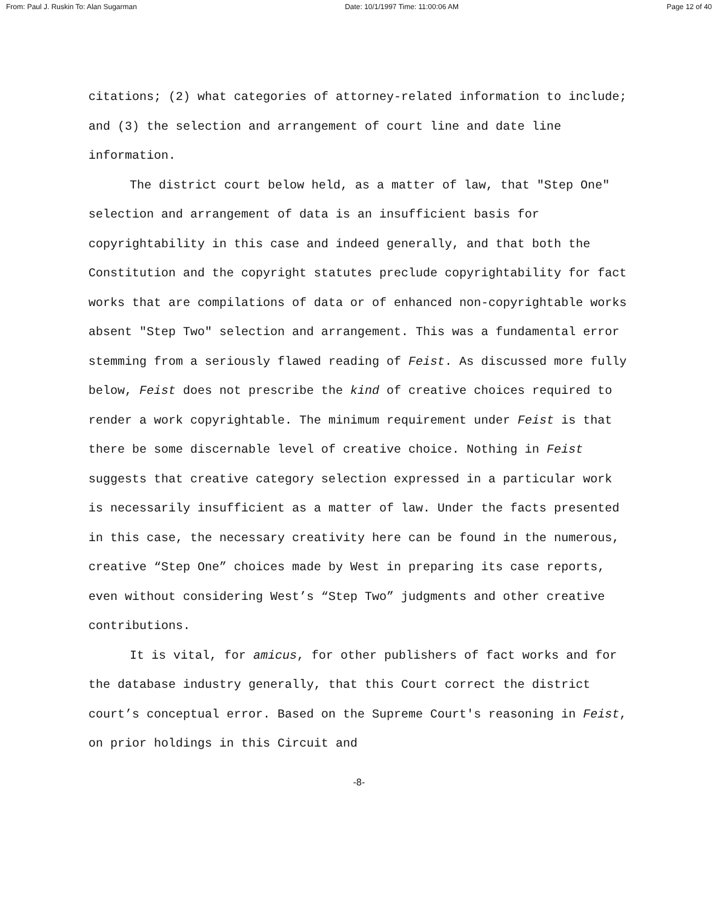From: Paul J. Ruskin To: Alan Sugarman Date: 10/1/1997 Time: 11:00:06 AM Page 12 of 40
citations; (2) what categories of attorney-related information to include; and (3) the selection and arrangement of court line and date line information.
The district court below held, as a matter of law, that "Step One" selection and arrangement of data is an insufficient basis for copyrightability in this case and indeed generally, and that both the Constitution and the copyright statutes preclude copyrightability for fact works that are compilations of data or of enhanced non-copyrightable works absent "Step Two" selection and arrangement. This was a fundamental error stemming from a seriously flawed reading of Feist. As discussed more fully below, Feist does not prescribe the kind of creative choices required to render a work copyrightable. The minimum requirement under Feist is that there be some discernable level of creative choice. Nothing in Feist suggests that creative category selection expressed in a particular work is necessarily insufficient as a matter of law. Under the facts presented in this case, the necessary creativity here can be found in the numerous, creative “Step One” choices made by West in preparing its case reports, even without considering West’s “Step Two” judgments and other creative contributions.
It is vital, for amicus, for other publishers of fact works and for the database industry generally, that this Court correct the district court’s conceptual error. Based on the Supreme Court's reasoning in Feist, on prior holdings in this Circuit and
-8-